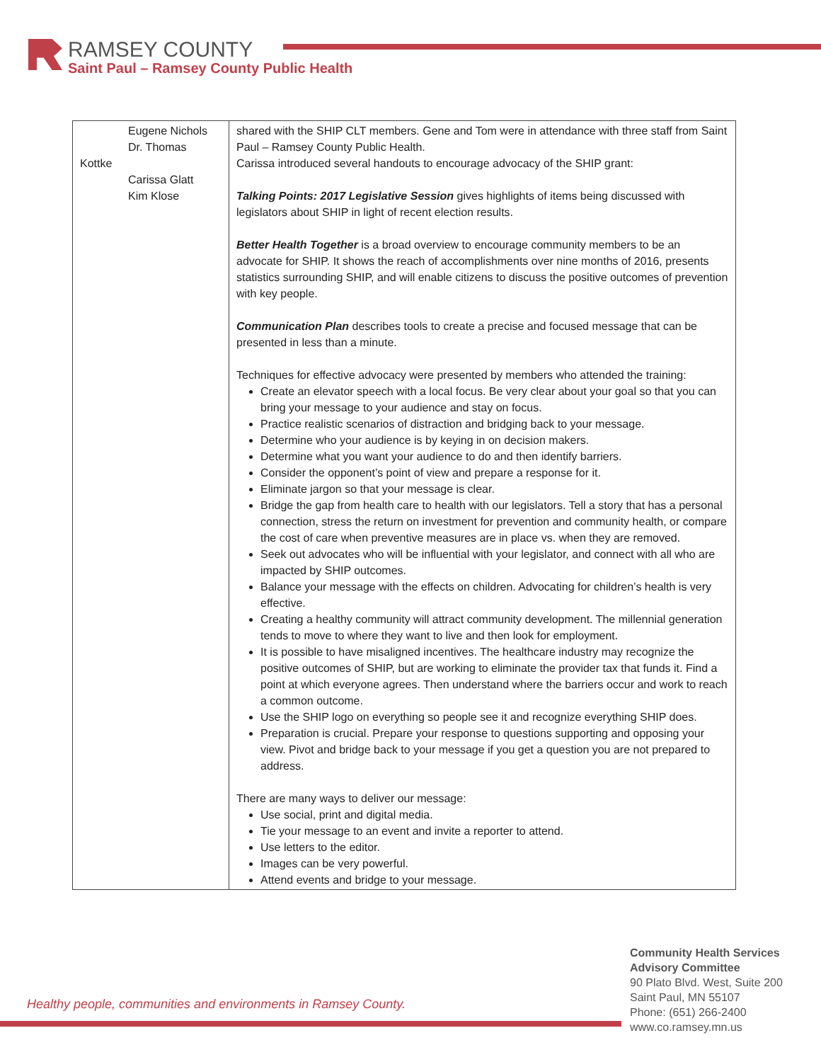RAMSEY COUNTY
Saint Paul – Ramsey County Public Health
| Eugene Nichols Dr. Thomas Kottke Carissa Glatt Kim Klose | shared with the SHIP CLT members. Gene and Tom were in attendance with three staff from Saint Paul – Ramsey County Public Health. Carissa introduced several handouts to encourage advocacy of the SHIP grant: Talking Points: 2017 Legislative Session gives highlights of items being discussed with legislators about SHIP in light of recent election results. Better Health Together is a broad overview to encourage community members to be an advocate for SHIP. It shows the reach of accomplishments over nine months of 2016, presents statistics surrounding SHIP, and will enable citizens to discuss the positive outcomes of prevention with key people. Communication Plan describes tools to create a precise and focused message that can be presented in less than a minute. Techniques for effective advocacy were presented by members who attended the training: Create an elevator speech with a local focus. Be very clear about your goal so that you can bring your message to your audience and stay on focus. Practice realistic scenarios of distraction and bridging back to your message. Determine who your audience is by keying in on decision makers. Determine what you want your audience to do and then identify barriers. Consider the opponent’s point of view and prepare a response for it. Eliminate jargon so that your message is clear. Bridge the gap from health care to health with our legislators. Tell a story that has a personal connection, stress the return on investment for prevention and community health, or compare the cost of care when preventive measures are in place vs. when they are removed. Seek out advocates who will be influential with your legislator, and connect with all who are impacted by SHIP outcomes. Balance your message with the effects on children. Advocating for children’s health is very effective. Creating a healthy community will attract community development. The millennial generation tends to move to where they want to live and then look for employment. It is possible to have misaligned incentives. The healthcare industry may recognize the positive outcomes of SHIP, but are working to eliminate the provider tax that funds it. Find a point at which everyone agrees. Then understand where the barriers occur and work to reach a common outcome. Use the SHIP logo on everything so people see it and recognize everything SHIP does. Preparation is crucial. Prepare your response to questions supporting and opposing your view. Pivot and bridge back to your message if you get a question you are not prepared to address. There are many ways to deliver our message: Use social, print and digital media. Tie your message to an event and invite a reporter to attend. Use letters to the editor. Images can be very powerful. Attend events and bridge to your message. |
Healthy people, communities and environments in Ramsey County.
Community Health Services
Advisory Committee
90 Plato Blvd. West, Suite 200
Saint Paul, MN 55107
Phone: (651) 266-2400
www.co.ramsey.mn.us